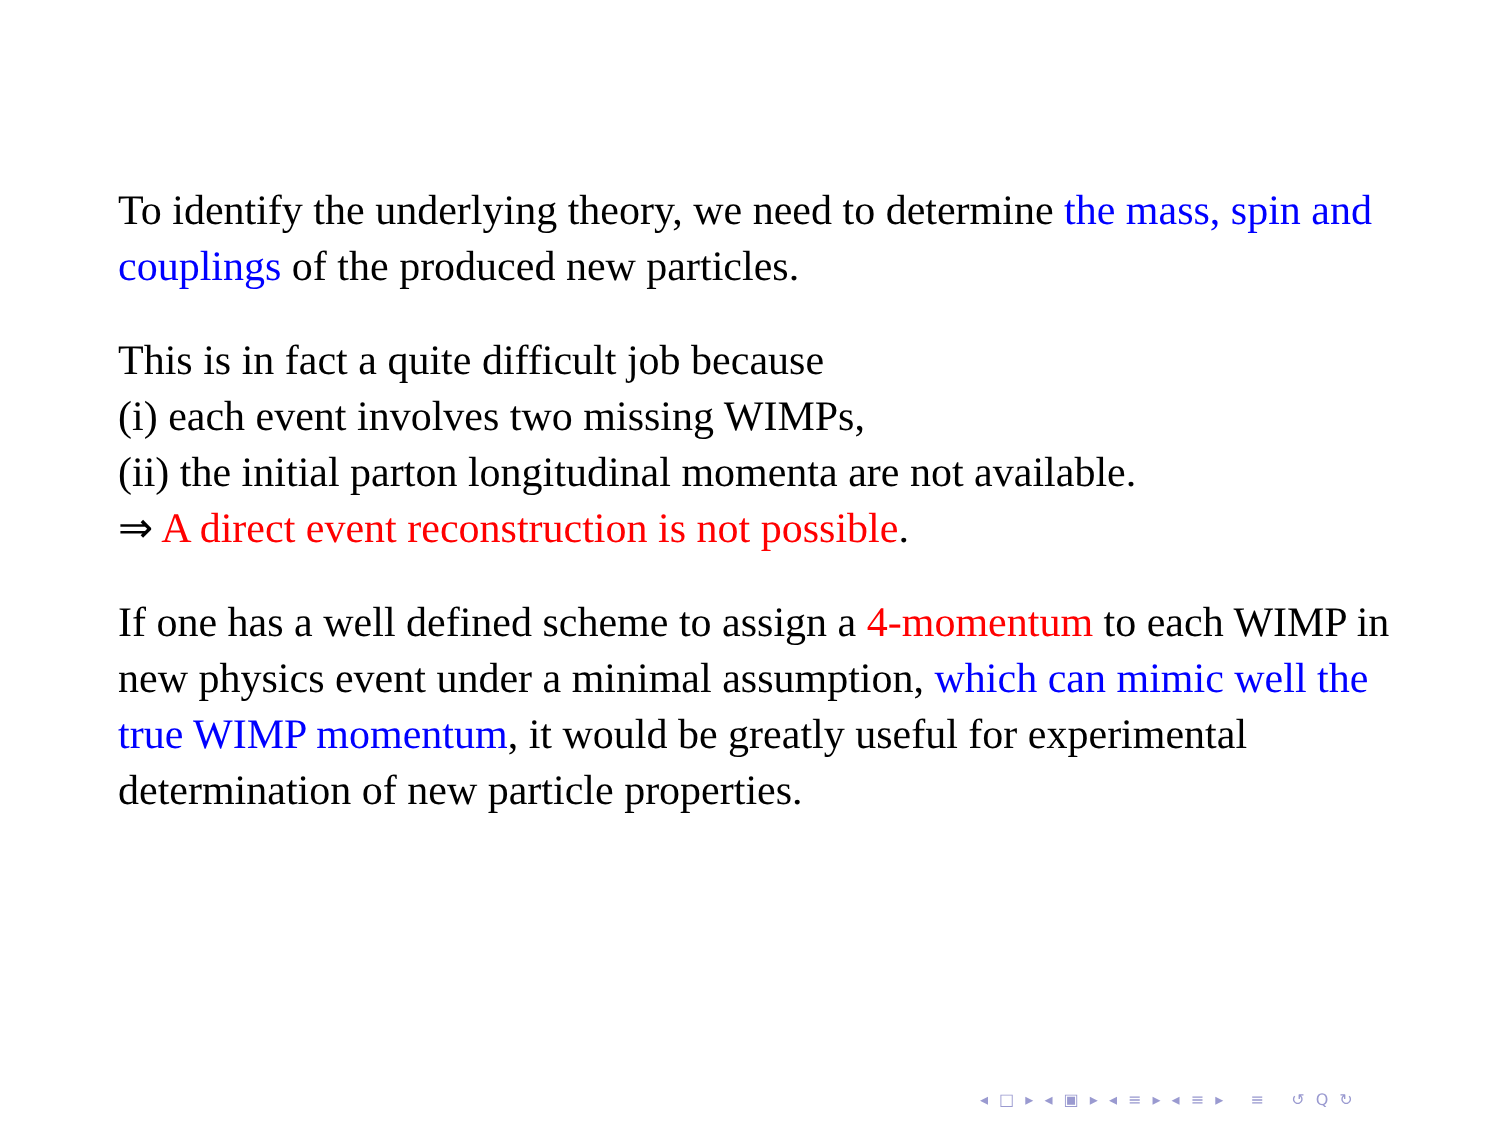To identify the underlying theory, we need to determine the mass, spin and couplings of the produced new particles.
This is in fact a quite difficult job because
(i) each event involves two missing WIMPs,
(ii) the initial parton longitudinal momenta are not available.
⇒ A direct event reconstruction is not possible.
If one has a well defined scheme to assign a 4-momentum to each WIMP in new physics event under a minimal assumption, which can mimic well the true WIMP momentum, it would be greatly useful for experimental determination of new particle properties.
◂ □ ▸ ◂ ▣ ▸ ◂ ≡ ▸ ◂ ≡ ▸ ≡ ↺ Q ↻